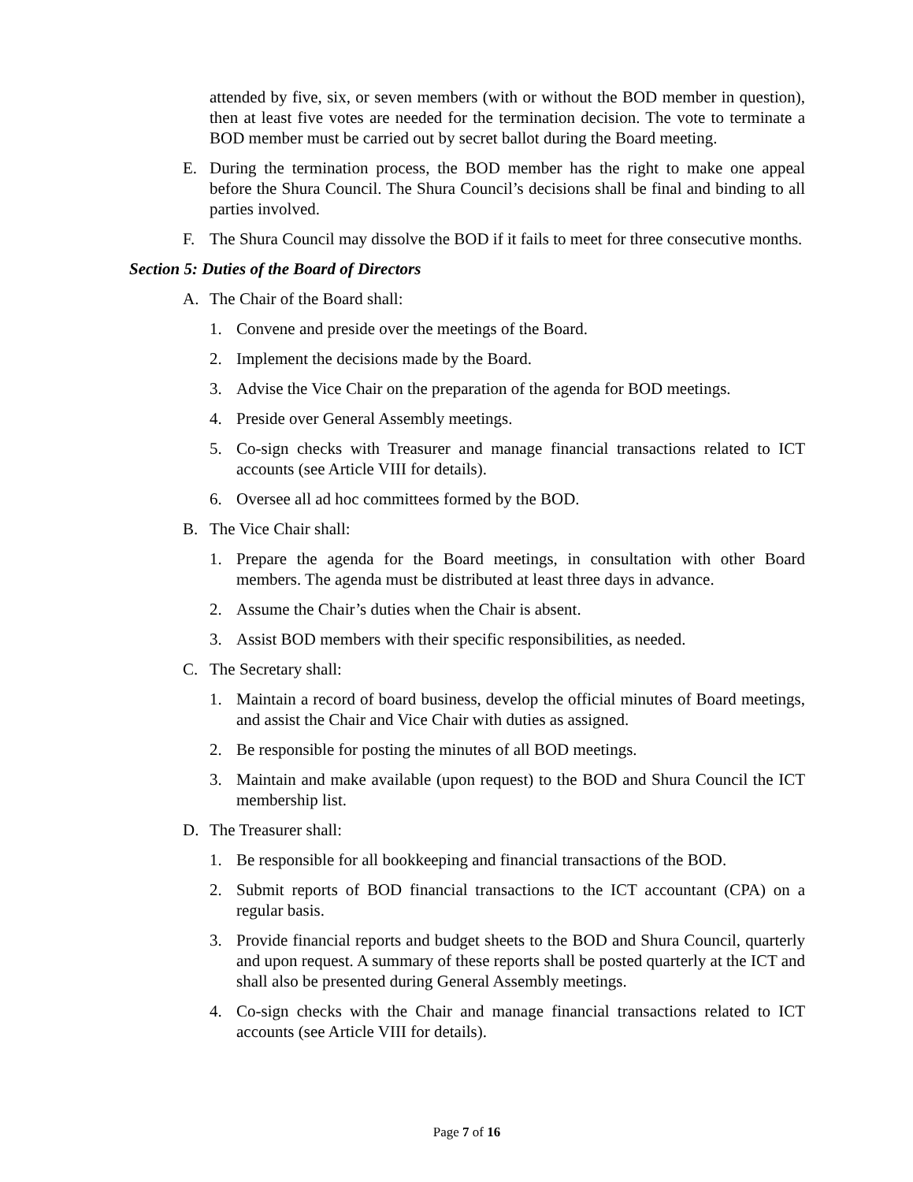attended by five, six, or seven members (with or without the BOD member in question), then at least five votes are needed for the termination decision. The vote to terminate a BOD member must be carried out by secret ballot during the Board meeting.
E. During the termination process, the BOD member has the right to make one appeal before the Shura Council. The Shura Council’s decisions shall be final and binding to all parties involved.
F. The Shura Council may dissolve the BOD if it fails to meet for three consecutive months.
Section 5: Duties of the Board of Directors
A. The Chair of the Board shall:
1. Convene and preside over the meetings of the Board.
2. Implement the decisions made by the Board.
3. Advise the Vice Chair on the preparation of the agenda for BOD meetings.
4. Preside over General Assembly meetings.
5. Co-sign checks with Treasurer and manage financial transactions related to ICT accounts (see Article VIII for details).
6. Oversee all ad hoc committees formed by the BOD.
B. The Vice Chair shall:
1. Prepare the agenda for the Board meetings, in consultation with other Board members. The agenda must be distributed at least three days in advance.
2. Assume the Chair’s duties when the Chair is absent.
3. Assist BOD members with their specific responsibilities, as needed.
C. The Secretary shall:
1. Maintain a record of board business, develop the official minutes of Board meetings, and assist the Chair and Vice Chair with duties as assigned.
2. Be responsible for posting the minutes of all BOD meetings.
3. Maintain and make available (upon request) to the BOD and Shura Council the ICT membership list.
D. The Treasurer shall:
1. Be responsible for all bookkeeping and financial transactions of the BOD.
2. Submit reports of BOD financial transactions to the ICT accountant (CPA) on a regular basis.
3. Provide financial reports and budget sheets to the BOD and Shura Council, quarterly and upon request. A summary of these reports shall be posted quarterly at the ICT and shall also be presented during General Assembly meetings.
4. Co-sign checks with the Chair and manage financial transactions related to ICT accounts (see Article VIII for details).
Page 7 of 16